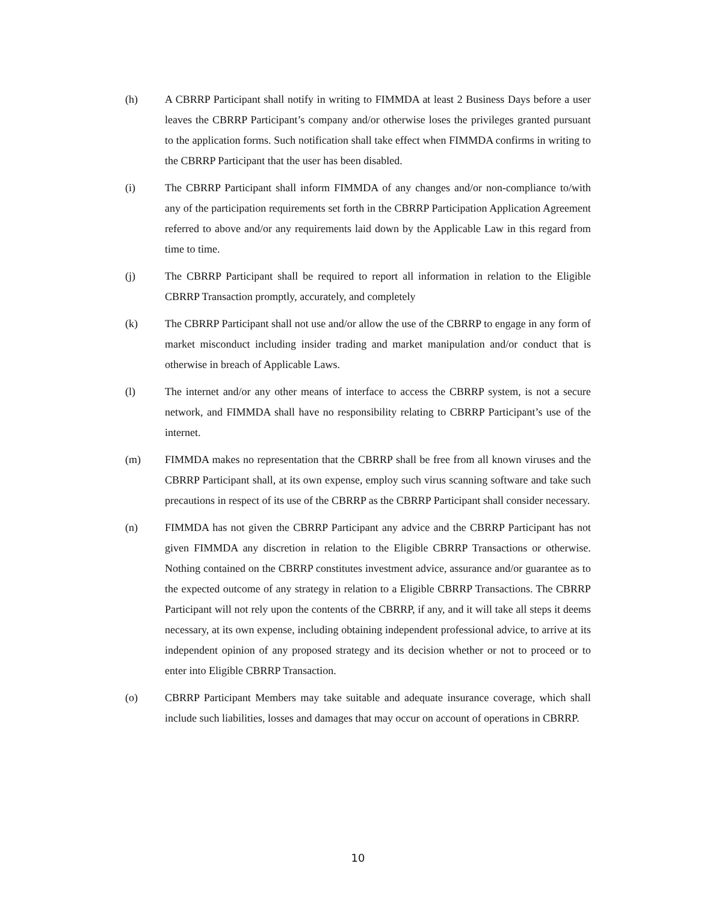(h) A CBRRP Participant shall notify in writing to FIMMDA at least 2 Business Days before a user leaves the CBRRP Participant’s company and/or otherwise loses the privileges granted pursuant to the application forms. Such notification shall take effect when FIMMDA confirms in writing to the CBRRP Participant that the user has been disabled.
(i) The CBRRP Participant shall inform FIMMDA of any changes and/or non-compliance to/with any of the participation requirements set forth in the CBRRP Participation Application Agreement referred to above and/or any requirements laid down by the Applicable Law in this regard from time to time.
(j) The CBRRP Participant shall be required to report all information in relation to the Eligible CBRRP Transaction promptly, accurately, and completely
(k) The CBRRP Participant shall not use and/or allow the use of the CBRRP to engage in any form of market misconduct including insider trading and market manipulation and/or conduct that is otherwise in breach of Applicable Laws.
(l) The internet and/or any other means of interface to access the CBRRP system, is not a secure network, and FIMMDA shall have no responsibility relating to CBRRP Participant’s use of the internet.
(m) FIMMDA makes no representation that the CBRRP shall be free from all known viruses and the CBRRP Participant shall, at its own expense, employ such virus scanning software and take such precautions in respect of its use of the CBRRP as the CBRRP Participant shall consider necessary.
(n) FIMMDA has not given the CBRRP Participant any advice and the CBRRP Participant has not given FIMMDA any discretion in relation to the Eligible CBRRP Transactions or otherwise. Nothing contained on the CBRRP constitutes investment advice, assurance and/or guarantee as to the expected outcome of any strategy in relation to a Eligible CBRRP Transactions. The CBRRP Participant will not rely upon the contents of the CBRRP, if any, and it will take all steps it deems necessary, at its own expense, including obtaining independent professional advice, to arrive at its independent opinion of any proposed strategy and its decision whether or not to proceed or to enter into Eligible CBRRP Transaction.
(o) CBRRP Participant Members may take suitable and adequate insurance coverage, which shall include such liabilities, losses and damages that may occur on account of operations in CBRRP.
10